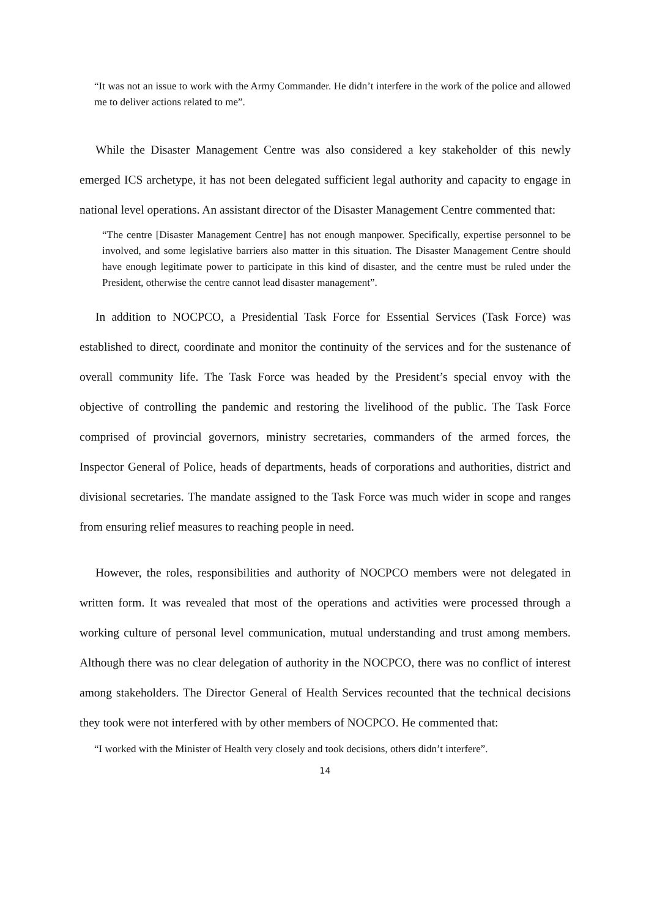“It was not an issue to work with the Army Commander. He didn’t interfere in the work of the police and allowed me to deliver actions related to me”.
While the Disaster Management Centre was also considered a key stakeholder of this newly emerged ICS archetype, it has not been delegated sufficient legal authority and capacity to engage in national level operations. An assistant director of the Disaster Management Centre commented that:
“The centre [Disaster Management Centre] has not enough manpower. Specifically, expertise personnel to be involved, and some legislative barriers also matter in this situation. The Disaster Management Centre should have enough legitimate power to participate in this kind of disaster, and the centre must be ruled under the President, otherwise the centre cannot lead disaster management”.
In addition to NOCPCO, a Presidential Task Force for Essential Services (Task Force) was established to direct, coordinate and monitor the continuity of the services and for the sustenance of overall community life. The Task Force was headed by the President’s special envoy with the objective of controlling the pandemic and restoring the livelihood of the public. The Task Force comprised of provincial governors, ministry secretaries, commanders of the armed forces, the Inspector General of Police, heads of departments, heads of corporations and authorities, district and divisional secretaries. The mandate assigned to the Task Force was much wider in scope and ranges from ensuring relief measures to reaching people in need.
However, the roles, responsibilities and authority of NOCPCO members were not delegated in written form. It was revealed that most of the operations and activities were processed through a working culture of personal level communication, mutual understanding and trust among members. Although there was no clear delegation of authority in the NOCPCO, there was no conflict of interest among stakeholders. The Director General of Health Services recounted that the technical decisions they took were not interfered with by other members of NOCPCO. He commented that:
“I worked with the Minister of Health very closely and took decisions, others didn’t interfere”.
14